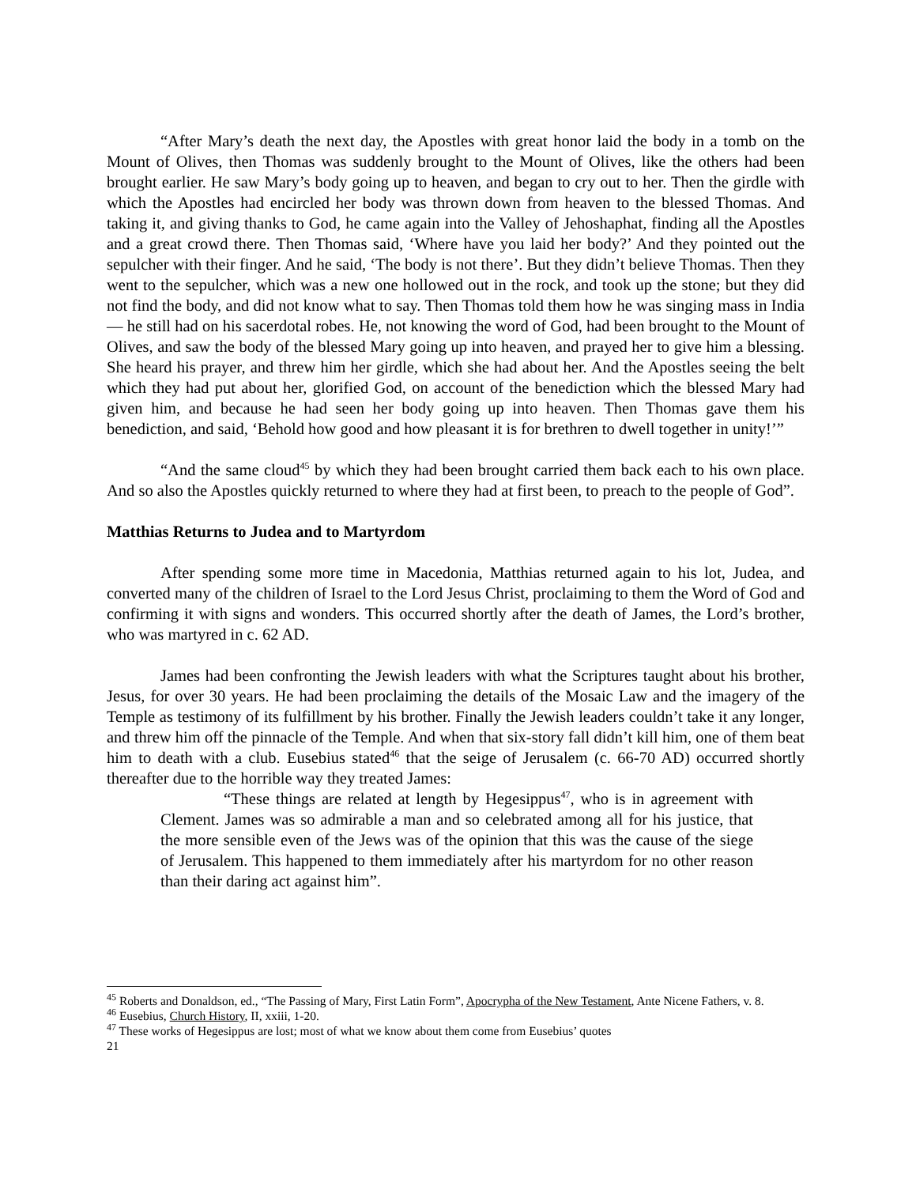“After Mary’s death the next day, the Apostles with great honor laid the body in a tomb on the Mount of Olives, then Thomas was suddenly brought to the Mount of Olives, like the others had been brought earlier. He saw Mary’s body going up to heaven, and began to cry out to her. Then the girdle with which the Apostles had encircled her body was thrown down from heaven to the blessed Thomas. And taking it, and giving thanks to God, he came again into the Valley of Jehoshaphat, finding all the Apostles and a great crowd there. Then Thomas said, ‘Where have you laid her body?’ And they pointed out the sepulcher with their finger. And he said, ‘The body is not there’. But they didn’t believe Thomas. Then they went to the sepulcher, which was a new one hollowed out in the rock, and took up the stone; but they did not find the body, and did not know what to say. Then Thomas told them how he was singing mass in India — he still had on his sacerdotal robes. He, not knowing the word of God, had been brought to the Mount of Olives, and saw the body of the blessed Mary going up into heaven, and prayed her to give him a blessing. She heard his prayer, and threw him her girdle, which she had about her. And the Apostles seeing the belt which they had put about her, glorified God, on account of the benediction which the blessed Mary had given him, and because he had seen her body going up into heaven. Then Thomas gave them his benediction, and said, ‘Behold how good and how pleasant it is for brethren to dwell together in unity!’”
“And the same cloud<sup>45</sup> by which they had been brought carried them back each to his own place. And so also the Apostles quickly returned to where they had at first been, to preach to the people of God”.
Matthias Returns to Judea and to Martyrdom
After spending some more time in Macedonia, Matthias returned again to his lot, Judea, and converted many of the children of Israel to the Lord Jesus Christ, proclaiming to them the Word of God and confirming it with signs and wonders. This occurred shortly after the death of James, the Lord’s brother, who was martyred in c. 62 AD.
James had been confronting the Jewish leaders with what the Scriptures taught about his brother, Jesus, for over 30 years. He had been proclaiming the details of the Mosaic Law and the imagery of the Temple as testimony of its fulfillment by his brother. Finally the Jewish leaders couldn’t take it any longer, and threw him off the pinnacle of the Temple. And when that six-story fall didn’t kill him, one of them beat him to death with a club. Eusebius stated<sup>46</sup> that the seige of Jerusalem (c. 66-70 AD) occurred shortly thereafter due to the horrible way they treated James:
“These things are related at length by Hegesippus<sup>47</sup>, who is in agreement with Clement. James was so admirable a man and so celebrated among all for his justice, that the more sensible even of the Jews was of the opinion that this was the cause of the siege of Jerusalem. This happened to them immediately after his martyrdom for no other reason than their daring act against him”.
<sup>45</sup> Roberts and Donaldson, ed., “The Passing of Mary, First Latin Form”, Apocrypha of the New Testament, Ante Nicene Fathers, v. 8.
<sup>46</sup> Eusebius, Church History, II, xxiii, 1-20.
<sup>47</sup> These works of Hegesippus are lost; most of what we know about them come from Eusebius’ quotes
21